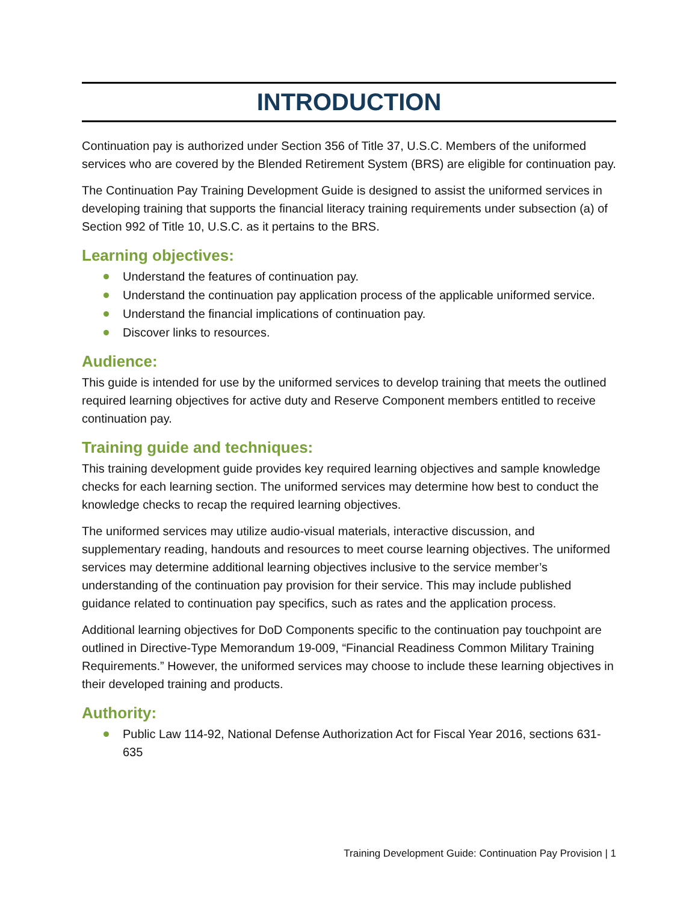INTRODUCTION
Continuation pay is authorized under Section 356 of Title 37, U.S.C. Members of the uniformed services who are covered by the Blended Retirement System (BRS) are eligible for continuation pay.
The Continuation Pay Training Development Guide is designed to assist the uniformed services in developing training that supports the financial literacy training requirements under subsection (a) of Section 992 of Title 10, U.S.C. as it pertains to the BRS.
Learning objectives:
Understand the features of continuation pay.
Understand the continuation pay application process of the applicable uniformed service.
Understand the financial implications of continuation pay.
Discover links to resources.
Audience:
This guide is intended for use by the uniformed services to develop training that meets the outlined required learning objectives for active duty and Reserve Component members entitled to receive continuation pay.
Training guide and techniques:
This training development guide provides key required learning objectives and sample knowledge checks for each learning section. The uniformed services may determine how best to conduct the knowledge checks to recap the required learning objectives.
The uniformed services may utilize audio-visual materials, interactive discussion, and supplementary reading, handouts and resources to meet course learning objectives. The uniformed services may determine additional learning objectives inclusive to the service member’s understanding of the continuation pay provision for their service. This may include published guidance related to continuation pay specifics, such as rates and the application process.
Additional learning objectives for DoD Components specific to the continuation pay touchpoint are outlined in Directive-Type Memorandum 19-009, “Financial Readiness Common Military Training Requirements.” However, the uniformed services may choose to include these learning objectives in their developed training and products.
Authority:
Public Law 114-92, National Defense Authorization Act for Fiscal Year 2016, sections 631-635
Training Development Guide: Continuation Pay Provision | 1